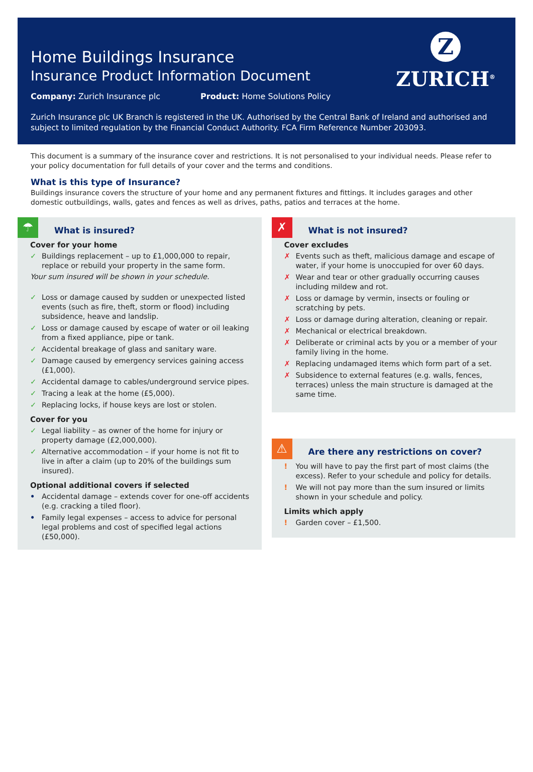Z
ZURICH<sup>®</sup>
Home Buildings Insurance
Insurance Product Information Document
Company: Zurich Insurance plc Product: Home Solutions Policy
Zurich Insurance plc UK Branch is registered in the UK. Authorised by the Central Bank of Ireland and authorised and subject to limited regulation by the Financial Conduct Authority. FCA Firm Reference Number 203093.
This document is a summary of the insurance cover and restrictions. It is not personalised to your individual needs. Please refer to your policy documentation for full details of your cover and the terms and conditions.
What is this type of Insurance?
Buildings insurance covers the structure of your home and any permanent fixtures and fittings. It includes garages and other domestic outbuildings, walls, gates and fences as well as drives, paths, patios and terraces at the home.
☂
What is insured?
Cover for your home
✓ Buildings replacement – up to £1,000,000 to repair, replace or rebuild your property in the same form.
Your sum insured will be shown in your schedule.
✓ Loss or damage caused by sudden or unexpected listed events (such as fire, theft, storm or flood) including subsidence, heave and landslip.
✓ Loss or damage caused by escape of water or oil leaking from a fixed appliance, pipe or tank.
✓ Accidental breakage of glass and sanitary ware.
✓ Damage caused by emergency services gaining access (£1,000).
✓ Accidental damage to cables/underground service pipes.
✓ Tracing a leak at the home (£5,000).
✓ Replacing locks, if house keys are lost or stolen.
Cover for you
✓ Legal liability – as owner of the home for injury or property damage (£2,000,000).
✓ Alternative accommodation – if your home is not fit to live in after a claim (up to 20% of the buildings sum insured).
Optional additional covers if selected
• Accidental damage – extends cover for one-off accidents (e.g. cracking a tiled floor).
• Family legal expenses – access to advice for personal legal problems and cost of specified legal actions (£50,000).
✗
What is not insured?
Cover excludes
✗ Events such as theft, malicious damage and escape of water, if your home is unoccupied for over 60 days.
✗ Wear and tear or other gradually occurring causes including mildew and rot.
✗ Loss or damage by vermin, insects or fouling or scratching by pets.
✗ Loss or damage during alteration, cleaning or repair.
✗ Mechanical or electrical breakdown.
✗ Deliberate or criminal acts by you or a member of your family living in the home.
✗ Replacing undamaged items which form part of a set.
✗ Subsidence to external features (e.g. walls, fences, terraces) unless the main structure is damaged at the same time.
⚠
Are there any restrictions on cover?
! You will have to pay the first part of most claims (the excess). Refer to your schedule and policy for details.
! We will not pay more than the sum insured or limits shown in your schedule and policy.
Limits which apply
! Garden cover – £1,500.